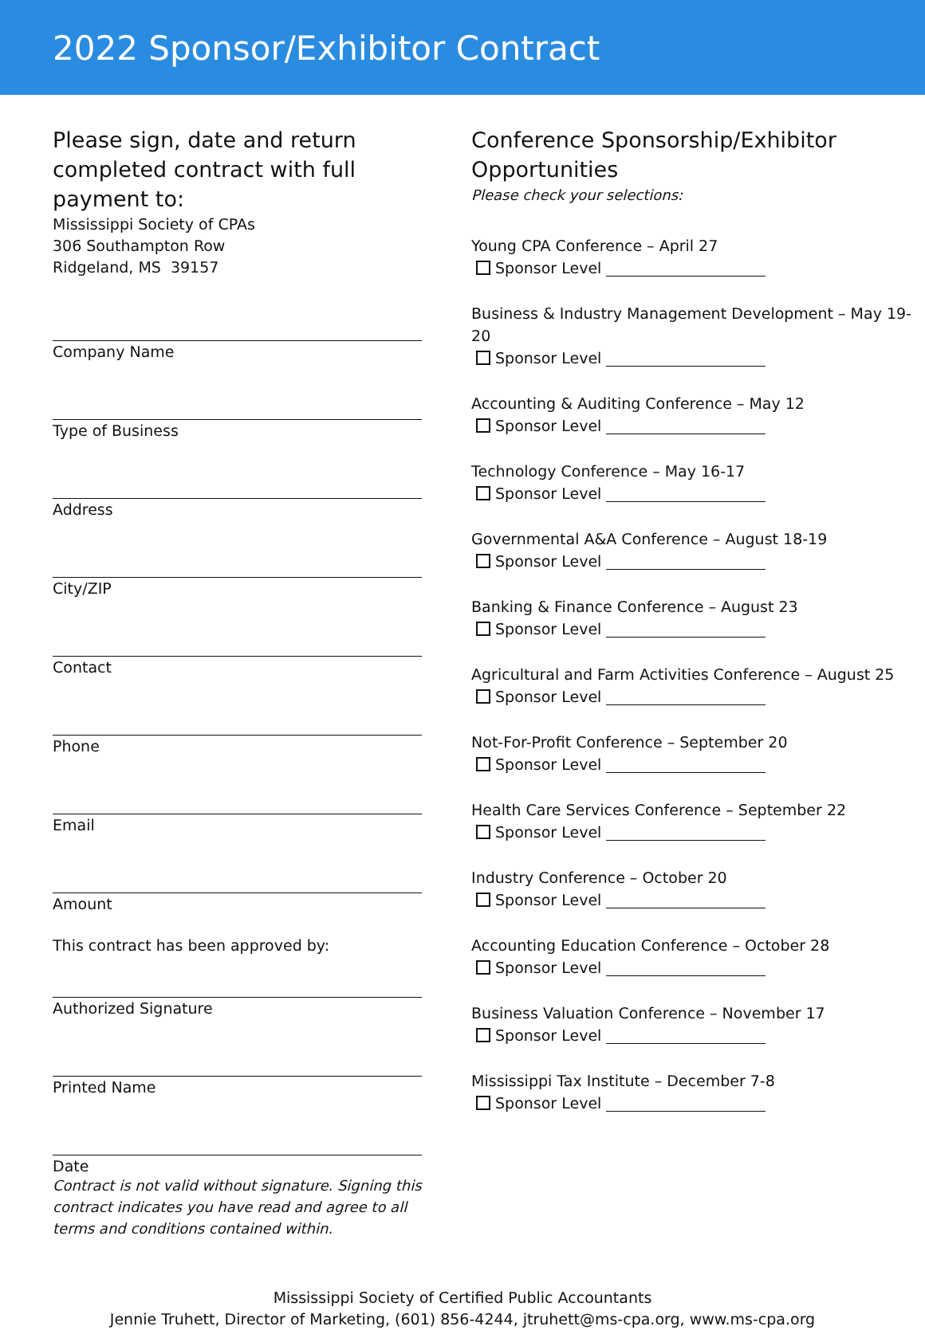2022 Sponsor/Exhibitor Contract
Please sign, date and return completed contract with full payment to:
Mississippi Society of CPAs
306 Southampton Row
Ridgeland, MS 39157
Company Name
Type of Business
Address
City/ZIP
Contact
Phone
Email
Amount
This contract has been approved by:
Authorized Signature
Printed Name
Date
Contract is not valid without signature. Signing this contract indicates you have read and agree to all terms and conditions contained within.
Conference Sponsorship/Exhibitor Opportunities
Please check your selections:
Young CPA Conference – April 27
Sponsor Level
Business & Industry Management Development – May 19-20
Sponsor Level
Accounting & Auditing Conference – May 12
Sponsor Level
Technology Conference – May 16-17
Sponsor Level
Governmental A&A Conference – August 18-19
Sponsor Level
Banking & Finance Conference – August 23
Sponsor Level
Agricultural and Farm Activities Conference – August 25
Sponsor Level
Not-For-Profit Conference – September 20
Sponsor Level
Health Care Services Conference – September 22
Sponsor Level
Industry Conference – October 20
Sponsor Level
Accounting Education Conference – October 28
Sponsor Level
Business Valuation Conference – November 17
Sponsor Level
Mississippi Tax Institute – December 7-8
Sponsor Level
Mississippi Society of Certified Public Accountants
Jennie Truhett, Director of Marketing, (601) 856-4244, jtruhett@ms-cpa.org, www.ms-cpa.org